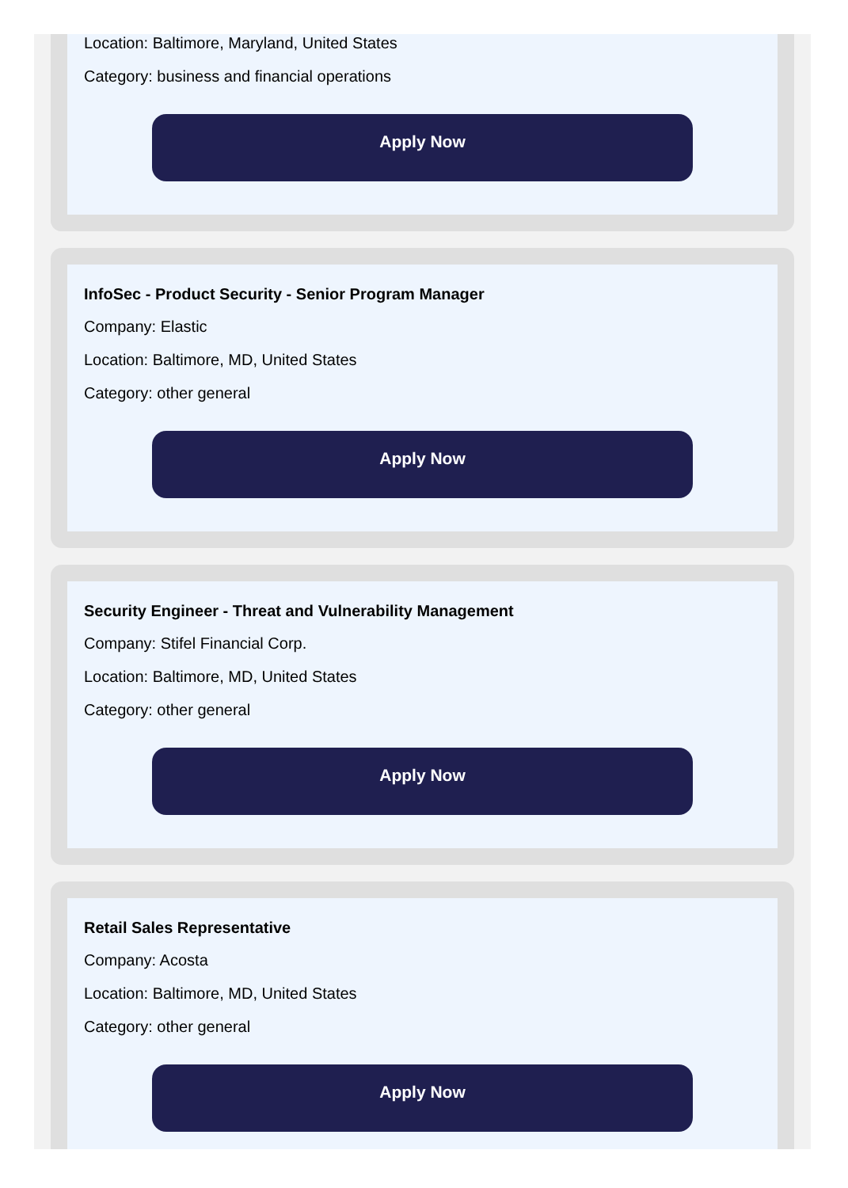Location: Baltimore, Maryland, United States
Category: business and financial operations
Apply Now
InfoSec - Product Security - Senior Program Manager
Company: Elastic
Location: Baltimore, MD, United States
Category: other general
Apply Now
Security Engineer - Threat and Vulnerability Management
Company: Stifel Financial Corp.
Location: Baltimore, MD, United States
Category: other general
Apply Now
Retail Sales Representative
Company: Acosta
Location: Baltimore, MD, United States
Category: other general
Apply Now